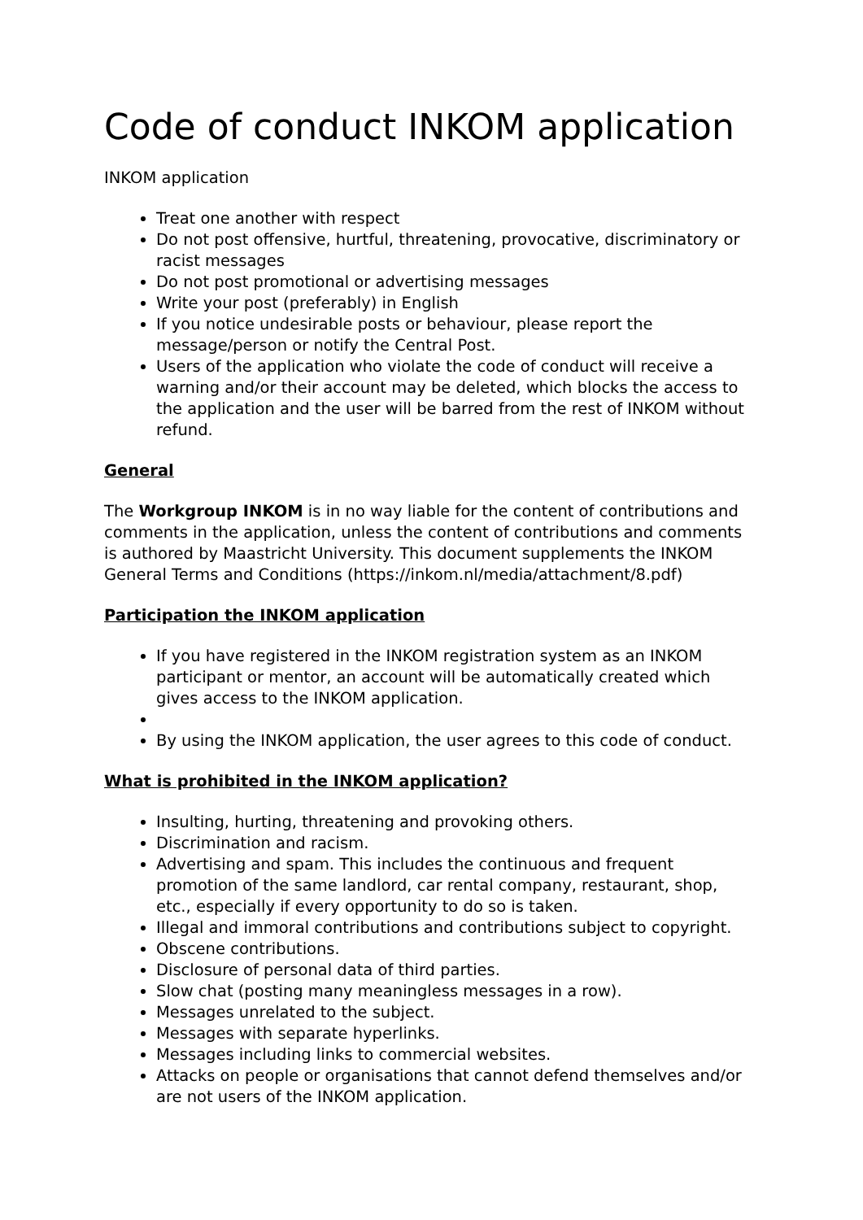Code of conduct INKOM application
INKOM application
Treat one another with respect
Do not post offensive, hurtful, threatening, provocative, discriminatory or racist messages
Do not post promotional or advertising messages
Write your post (preferably) in English
If you notice undesirable posts or behaviour, please report the message/person or notify the Central Post.
Users of the application who violate the code of conduct will receive a warning and/or their account may be deleted, which blocks the access to the application and the user will be barred from the rest of INKOM without refund.
General
The Workgroup INKOM is in no way liable for the content of contributions and comments in the application, unless the content of contributions and comments is authored by Maastricht University. This document supplements the INKOM General Terms and Conditions (https://inkom.nl/media/attachment/8.pdf)
Participation the INKOM application
If you have registered in the INKOM registration system as an INKOM participant or mentor, an account will be automatically created which gives access to the INKOM application.
By using the INKOM application, the user agrees to this code of conduct.
What is prohibited in the INKOM application?
Insulting, hurting, threatening and provoking others.
Discrimination and racism.
Advertising and spam. This includes the continuous and frequent promotion of the same landlord, car rental company, restaurant, shop, etc., especially if every opportunity to do so is taken.
Illegal and immoral contributions and contributions subject to copyright.
Obscene contributions.
Disclosure of personal data of third parties.
Slow chat (posting many meaningless messages in a row).
Messages unrelated to the subject.
Messages with separate hyperlinks.
Messages including links to commercial websites.
Attacks on people or organisations that cannot defend themselves and/or are not users of the INKOM application.